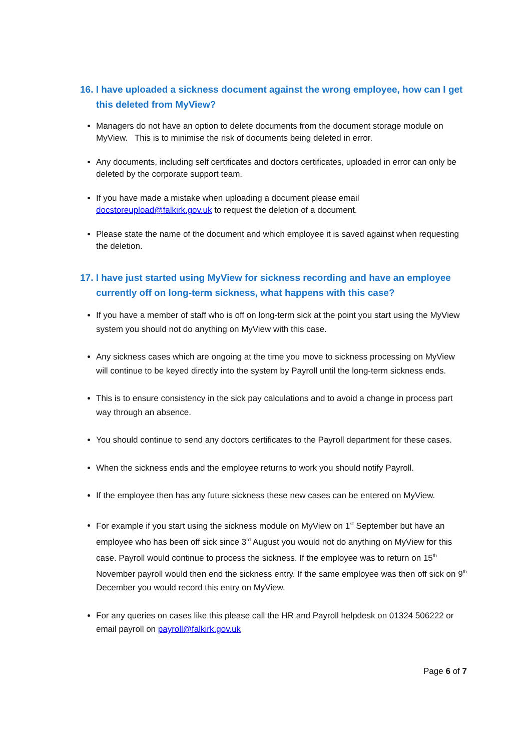16. I have uploaded a sickness document against the wrong employee, how can I get this deleted from MyView?
Managers do not have an option to delete documents from the document storage module on MyView. This is to minimise the risk of documents being deleted in error.
Any documents, including self certificates and doctors certificates, uploaded in error can only be deleted by the corporate support team.
If you have made a mistake when uploading a document please email docstoreupload@falkirk.gov.uk to request the deletion of a document.
Please state the name of the document and which employee it is saved against when requesting the deletion.
17. I have just started using MyView for sickness recording and have an employee currently off on long-term sickness, what happens with this case?
If you have a member of staff who is off on long-term sick at the point you start using the MyView system you should not do anything on MyView with this case.
Any sickness cases which are ongoing at the time you move to sickness processing on MyView will continue to be keyed directly into the system by Payroll until the long-term sickness ends.
This is to ensure consistency in the sick pay calculations and to avoid a change in process part way through an absence.
You should continue to send any doctors certificates to the Payroll department for these cases.
When the sickness ends and the employee returns to work you should notify Payroll.
If the employee then has any future sickness these new cases can be entered on MyView.
For example if you start using the sickness module on MyView on 1<sup>st</sup> September but have an employee who has been off sick since 3<sup>rd</sup> August you would not do anything on MyView for this case. Payroll would continue to process the sickness. If the employee was to return on 15<sup>th</sup> November payroll would then end the sickness entry. If the same employee was then off sick on 9<sup>th</sup> December you would record this entry on MyView.
For any queries on cases like this please call the HR and Payroll helpdesk on 01324 506222 or email payroll on payroll@falkirk.gov.uk
Page 6 of 7